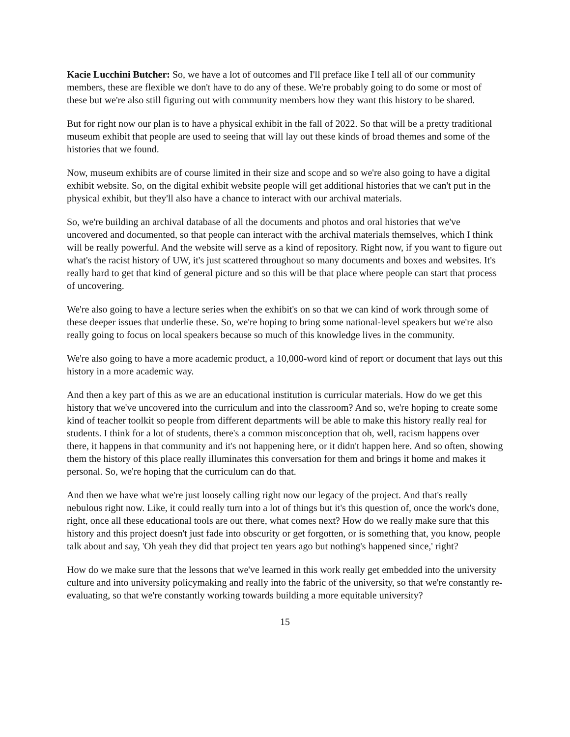Kacie Lucchini Butcher: So, we have a lot of outcomes and I'll preface like I tell all of our community members, these are flexible we don't have to do any of these. We're probably going to do some or most of these but we're also still figuring out with community members how they want this history to be shared.
But for right now our plan is to have a physical exhibit in the fall of 2022. So that will be a pretty traditional museum exhibit that people are used to seeing that will lay out these kinds of broad themes and some of the histories that we found.
Now, museum exhibits are of course limited in their size and scope and so we're also going to have a digital exhibit website. So, on the digital exhibit website people will get additional histories that we can't put in the physical exhibit, but they'll also have a chance to interact with our archival materials.
So, we're building an archival database of all the documents and photos and oral histories that we've uncovered and documented, so that people can interact with the archival materials themselves, which I think will be really powerful. And the website will serve as a kind of repository. Right now, if you want to figure out what's the racist history of UW, it's just scattered throughout so many documents and boxes and websites. It's really hard to get that kind of general picture and so this will be that place where people can start that process of uncovering.
We're also going to have a lecture series when the exhibit's on so that we can kind of work through some of these deeper issues that underlie these. So, we're hoping to bring some national-level speakers but we're also really going to focus on local speakers because so much of this knowledge lives in the community.
We're also going to have a more academic product, a 10,000-word kind of report or document that lays out this history in a more academic way.
And then a key part of this as we are an educational institution is curricular materials. How do we get this history that we've uncovered into the curriculum and into the classroom? And so, we're hoping to create some kind of teacher toolkit so people from different departments will be able to make this history really real for students. I think for a lot of students, there's a common misconception that oh, well, racism happens over there, it happens in that community and it's not happening here, or it didn't happen here. And so often, showing them the history of this place really illuminates this conversation for them and brings it home and makes it personal. So, we're hoping that the curriculum can do that.
And then we have what we're just loosely calling right now our legacy of the project. And that's really nebulous right now. Like, it could really turn into a lot of things but it's this question of, once the work's done, right, once all these educational tools are out there, what comes next? How do we really make sure that this history and this project doesn't just fade into obscurity or get forgotten, or is something that, you know, people talk about and say, 'Oh yeah they did that project ten years ago but nothing's happened since,' right?
How do we make sure that the lessons that we've learned in this work really get embedded into the university culture and into university policymaking and really into the fabric of the university, so that we're constantly re-evaluating, so that we're constantly working towards building a more equitable university?
15